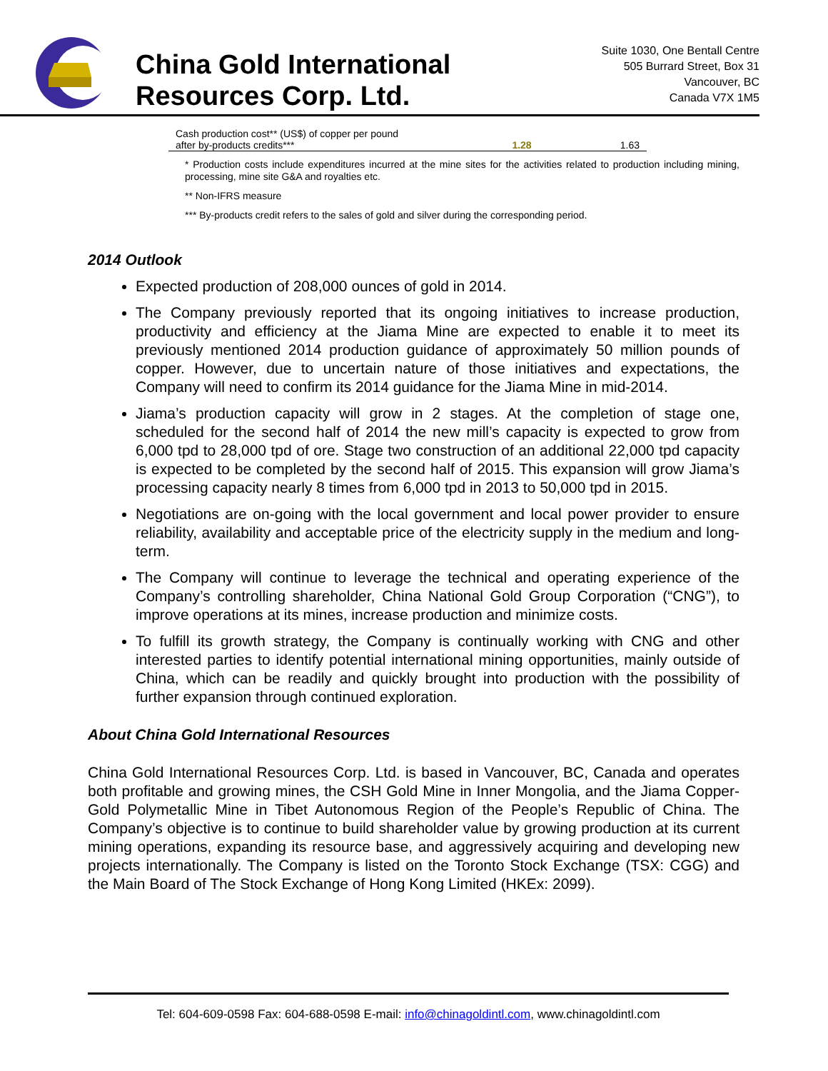China Gold International
Resources Corp. Ltd.
Suite 1030, One Bentall Centre
505 Burrard Street, Box 31
Vancouver, BC
Canada V7X 1M5
| Cash production cost** (US$) of copper per pound after by-products credits*** | 1.28 | 1.63 |
* Production costs include expenditures incurred at the mine sites for the activities related to production including mining, processing, mine site G&A and royalties etc.
** Non-IFRS measure
*** By-products credit refers to the sales of gold and silver during the corresponding period.
2014 Outlook
Expected production of 208,000 ounces of gold in 2014.
The Company previously reported that its ongoing initiatives to increase production, productivity and efficiency at the Jiama Mine are expected to enable it to meet its previously mentioned 2014 production guidance of approximately 50 million pounds of copper. However, due to uncertain nature of those initiatives and expectations, the Company will need to confirm its 2014 guidance for the Jiama Mine in mid-2014.
Jiama’s production capacity will grow in 2 stages. At the completion of stage one, scheduled for the second half of 2014 the new mill’s capacity is expected to grow from 6,000 tpd to 28,000 tpd of ore. Stage two construction of an additional 22,000 tpd capacity is expected to be completed by the second half of 2015. This expansion will grow Jiama’s processing capacity nearly 8 times from 6,000 tpd in 2013 to 50,000 tpd in 2015.
Negotiations are on-going with the local government and local power provider to ensure reliability, availability and acceptable price of the electricity supply in the medium and long-term.
The Company will continue to leverage the technical and operating experience of the Company’s controlling shareholder, China National Gold Group Corporation (“CNG”), to improve operations at its mines, increase production and minimize costs.
To fulfill its growth strategy, the Company is continually working with CNG and other interested parties to identify potential international mining opportunities, mainly outside of China, which can be readily and quickly brought into production with the possibility of further expansion through continued exploration.
About China Gold International Resources
China Gold International Resources Corp. Ltd. is based in Vancouver, BC, Canada and operates both profitable and growing mines, the CSH Gold Mine in Inner Mongolia, and the Jiama Copper-Gold Polymetallic Mine in Tibet Autonomous Region of the People’s Republic of China. The Company’s objective is to continue to build shareholder value by growing production at its current mining operations, expanding its resource base, and aggressively acquiring and developing new projects internationally. The Company is listed on the Toronto Stock Exchange (TSX: CGG) and the Main Board of The Stock Exchange of Hong Kong Limited (HKEx: 2099).
Tel: 604-609-0598 Fax: 604-688-0598 E-mail: info@chinagoldintl.com, www.chinagoldintl.com